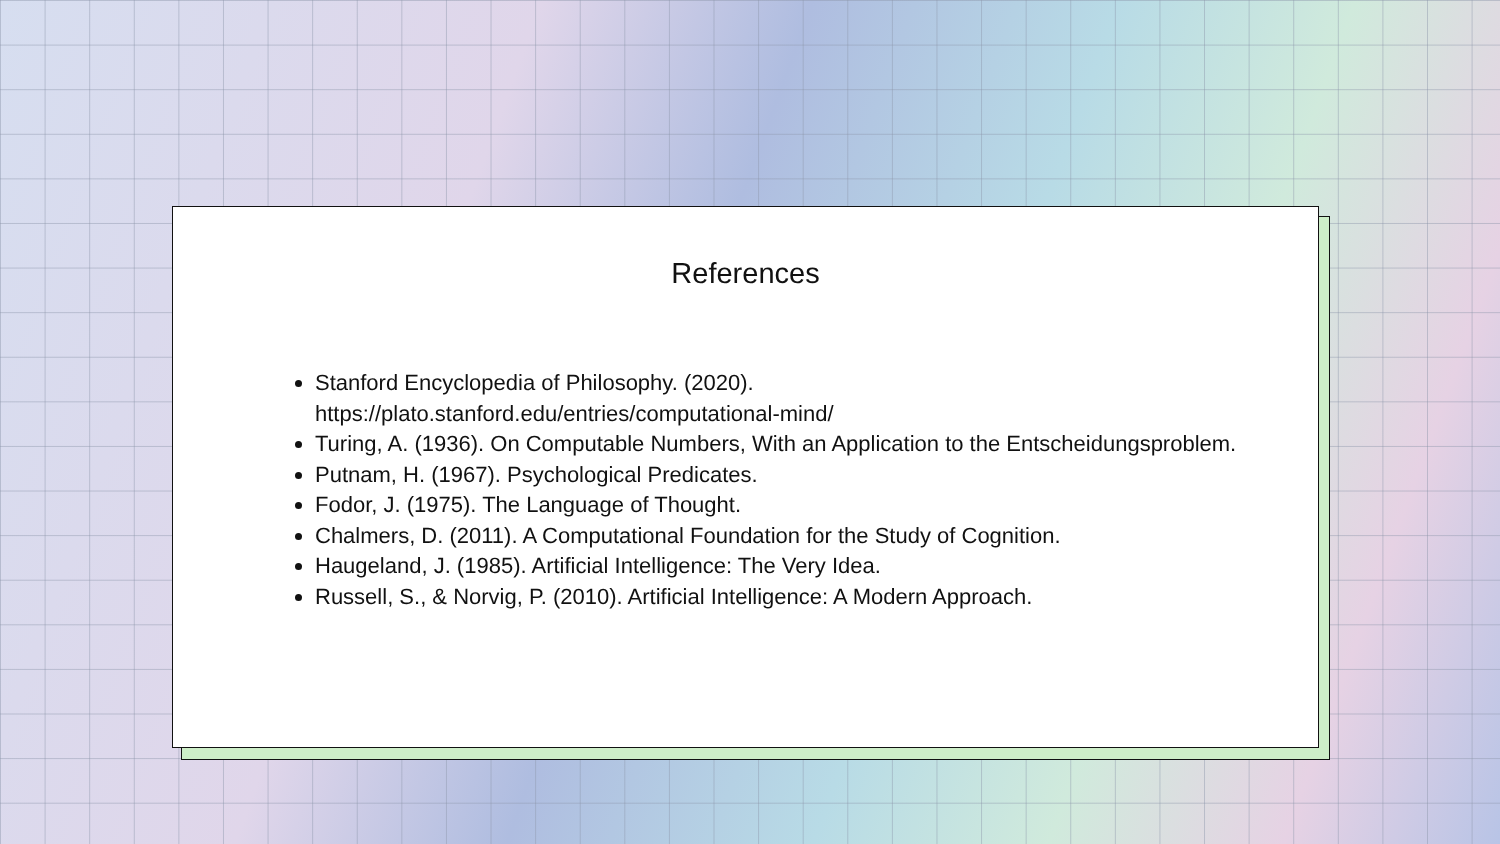References
Stanford Encyclopedia of Philosophy. (2020).
https://plato.stanford.edu/entries/computational-mind/
Turing, A. (1936). On Computable Numbers, With an Application to the Entscheidungsproblem.
Putnam, H. (1967). Psychological Predicates.
Fodor, J. (1975). The Language of Thought.
Chalmers, D. (2011). A Computational Foundation for the Study of Cognition.
Haugeland, J. (1985). Artificial Intelligence: The Very Idea.
Russell, S., & Norvig, P. (2010). Artificial Intelligence: A Modern Approach.